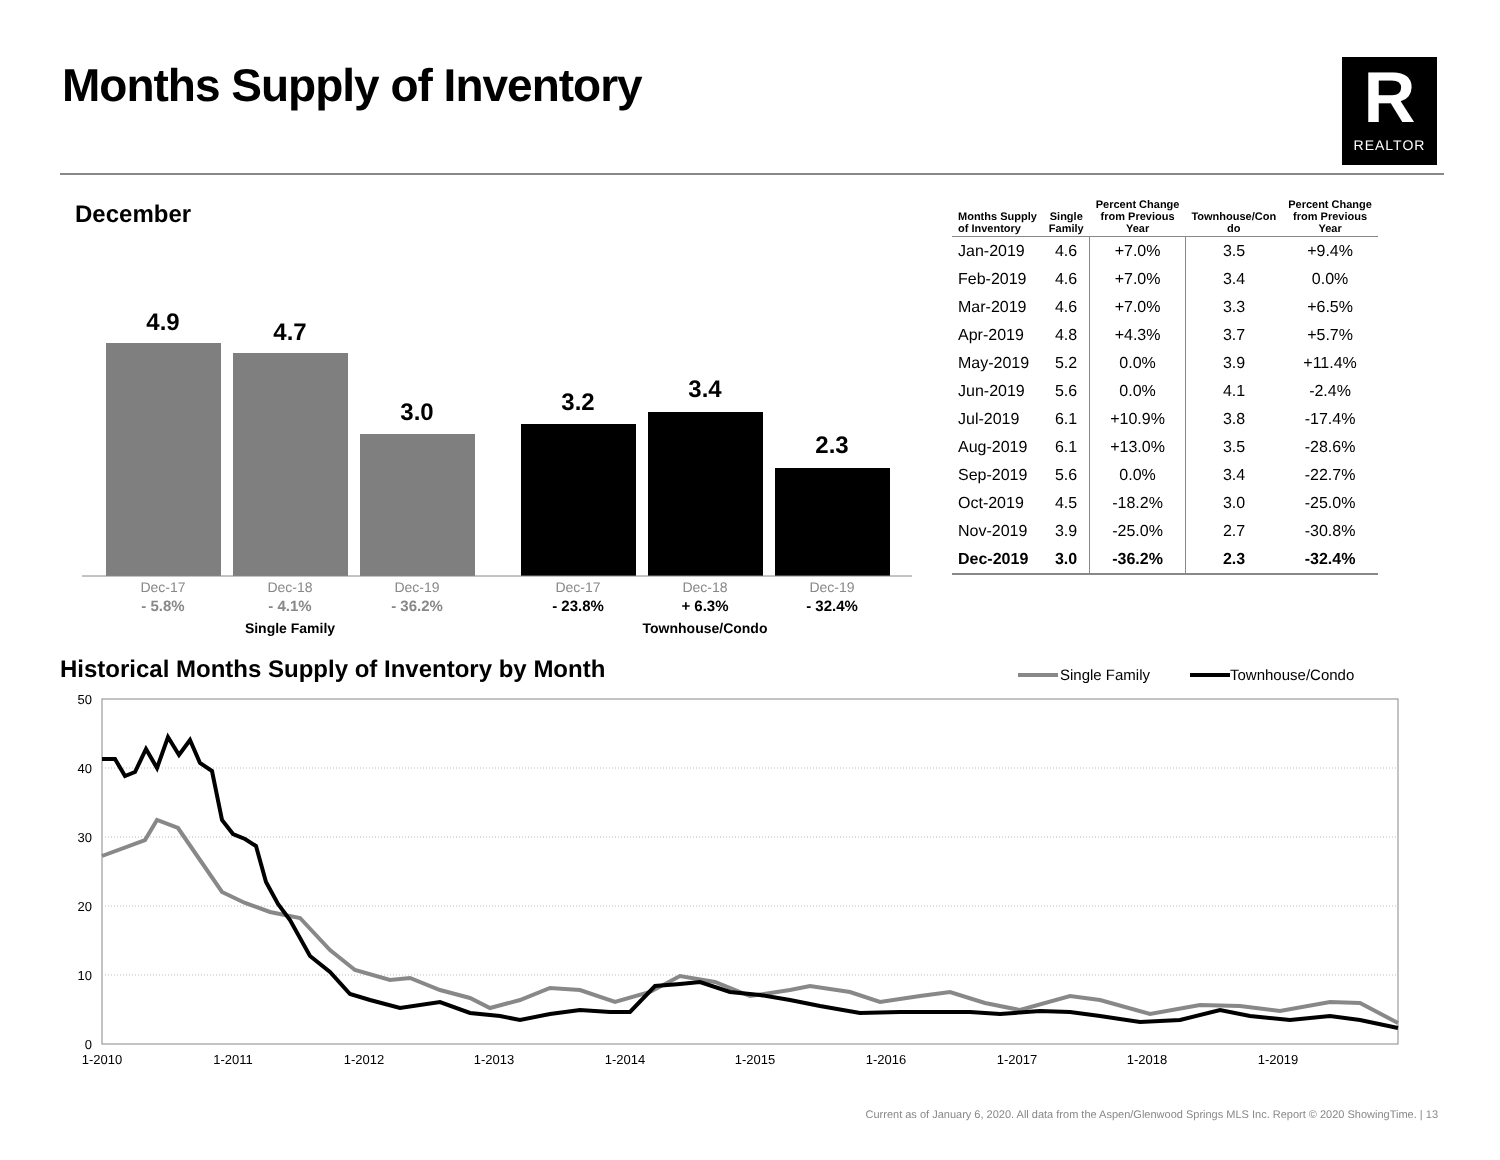Months Supply of Inventory
R
REALTOR
December
4.9
4.7
3.0
3.2
3.4
2.3
Dec-17
Dec-18
Dec-19
Dec-17
Dec-18
Dec-19
- 5.8%
- 4.1%
- 36.2%
- 23.8%
+ 6.3%
- 32.4%
Single Family
Townhouse/Condo
| Months Supply of Inventory | Single Family | Percent Change from Previous Year | Townhouse/Con do | Percent Change from Previous Year |
| --- | --- | --- | --- | --- |
| Jan-2019 | 4.6 | +7.0% | 3.5 | +9.4% |
| Feb-2019 | 4.6 | +7.0% | 3.4 | 0.0% |
| Mar-2019 | 4.6 | +7.0% | 3.3 | +6.5% |
| Apr-2019 | 4.8 | +4.3% | 3.7 | +5.7% |
| May-2019 | 5.2 | 0.0% | 3.9 | +11.4% |
| Jun-2019 | 5.6 | 0.0% | 4.1 | -2.4% |
| Jul-2019 | 6.1 | +10.9% | 3.8 | -17.4% |
| Aug-2019 | 6.1 | +13.0% | 3.5 | -28.6% |
| Sep-2019 | 5.6 | 0.0% | 3.4 | -22.7% |
| Oct-2019 | 4.5 | -18.2% | 3.0 | -25.0% |
| Nov-2019 | 3.9 | -25.0% | 2.7 | -30.8% |
| Dec-2019 | 3.0 | -36.2% | 2.3 | -32.4% |
Historical Months Supply of Inventory by Month
Single Family
Townhouse/Condo
50
40
30
20
10
0
1-2010
1-2011
1-2012
1-2013
1-2014
1-2015
1-2016
1-2017
1-2018
1-2019
Current as of January 6, 2020. All data from the Aspen/Glenwood Springs MLS Inc. Report © 2020 ShowingTime. | 13